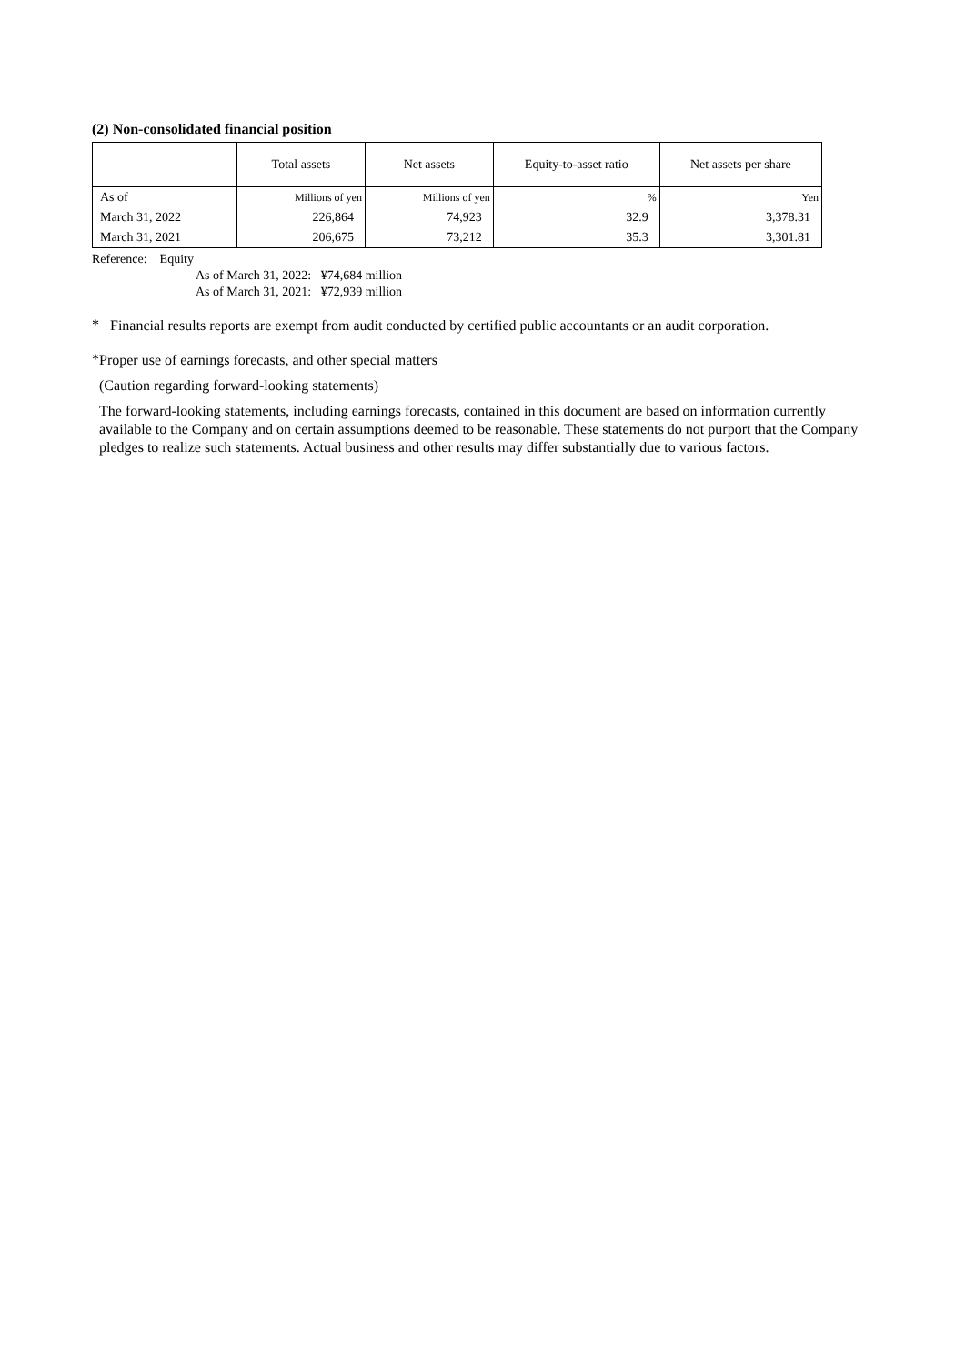(2) Non-consolidated financial position
| | Total assets | Net assets | Equity-to-asset ratio | Net assets per share |
| --- | --- | --- | --- | --- |
| As of | Millions of yen | Millions of yen | % | Yen |
| March 31, 2022 | 226,864 | 74,923 | 32.9 | 3,378.31 |
| March 31, 2021 | 206,675 | 73,212 | 35.3 | 3,301.81 |
Reference: Equity
As of March 31, 2022: ¥74,684 million
As of March 31, 2021: ¥72,939 million
*
Financial results reports are exempt from audit conducted by certified public accountants or an audit corporation.
*
Proper use of earnings forecasts, and other special matters
(Caution regarding forward-looking statements)
The forward-looking statements, including earnings forecasts, contained in this document are based on information currently available to the Company and on certain assumptions deemed to be reasonable. These statements do not purport that the Company pledges to realize such statements. Actual business and other results may differ substantially due to various factors.